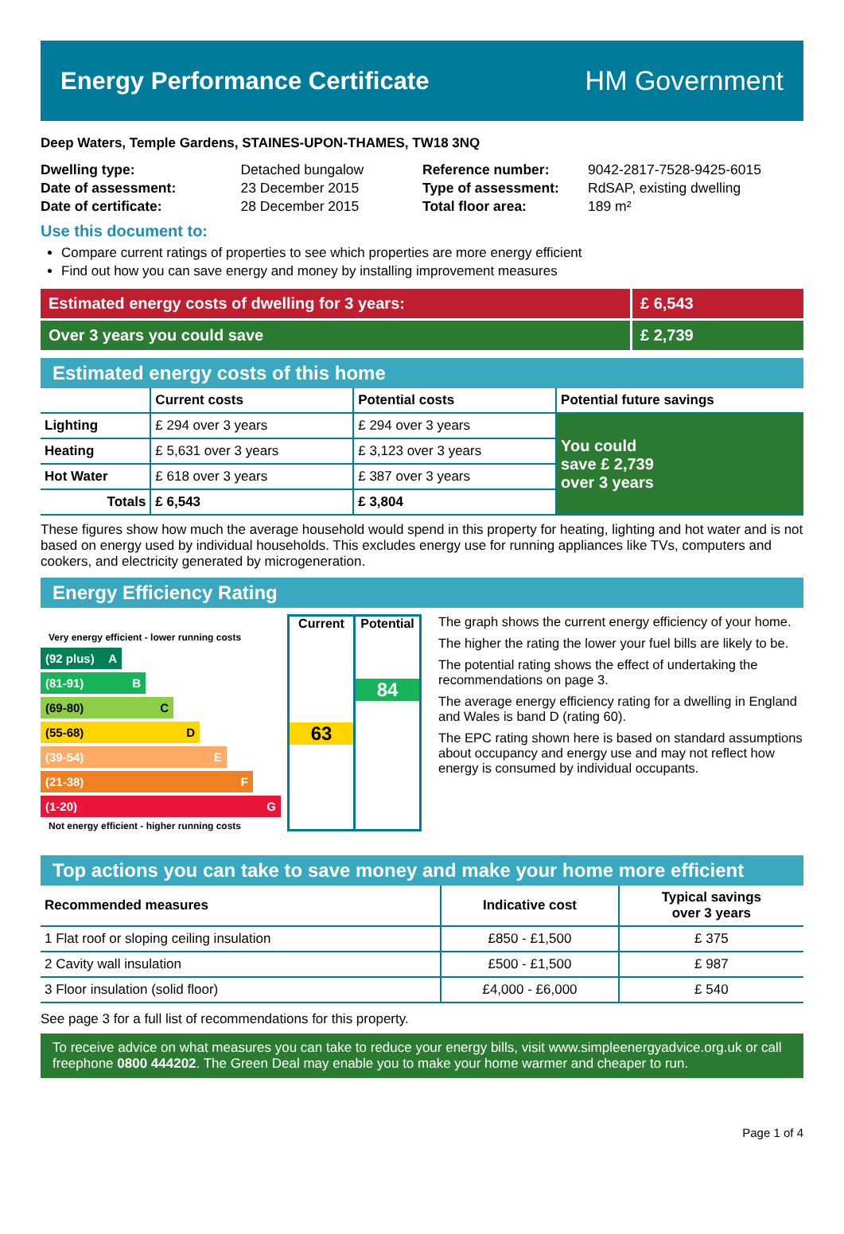Energy Performance Certificate HM Government
Deep Waters, Temple Gardens, STAINES-UPON-THAMES, TW18 3NQ
| Dwelling type: | Detached bungalow |
| Date of assessment: | 23 December 2015 |
| Date of certificate: | 28 December 2015 |
| Reference number: | 9042-2817-7528-9425-6015 |
| Type of assessment: | RdSAP, existing dwelling |
| Total floor area: | 189 m² |
Use this document to:
Compare current ratings of properties to see which properties are more energy efficient
Find out how you can save energy and money by installing improvement measures
Estimated energy costs of dwelling for 3 years:
£ 6,543
Over 3 years you could save £ 2,739
Estimated energy costs of this home
| | Current costs | Potential costs | Potential future savings |
| --- | --- | --- | --- |
| Lighting | £ 294 over 3 years | £ 294 over 3 years | You could save £ 2,739 over 3 years |
| Heating | £ 5,631 over 3 years | £ 3,123 over 3 years | |
| Hot Water | £ 618 over 3 years | £ 387 over 3 years | |
| Totals | £ 6,543 | £ 3,804 | |
These figures show how much the average household would spend in this property for heating, lighting and hot water and is not based on energy used by individual households. This excludes energy use for running appliances like TVs, computers and cookers, and electricity generated by microgeneration.
Energy Efficiency Rating
Very energy efficient - lower running costs
(92 plus) A
(81-91) B
(69-80) C
(55-68) D
(39-54) E
(21-38) F
(1-20) G
Not energy efficient - higher running costs
Current
63
Potential
84
The graph shows the current energy efficiency of your home.
The higher the rating the lower your fuel bills are likely to be.
The potential rating shows the effect of undertaking the recommendations on page 3.
The average energy efficiency rating for a dwelling in England and Wales is band D (rating 60).
The EPC rating shown here is based on standard assumptions about occupancy and energy use and may not reflect how energy is consumed by individual occupants.
Top actions you can take to save money and make your home more efficient
| Recommended measures | Indicative cost | Typical savings over 3 years |
| --- | --- | --- |
| 1 Flat roof or sloping ceiling insulation | £850 - £1,500 | £ 375 |
| 2 Cavity wall insulation | £500 - £1,500 | £ 987 |
| 3 Floor insulation (solid floor) | £4,000 - £6,000 | £ 540 |
See page 3 for a full list of recommendations for this property.
To receive advice on what measures you can take to reduce your energy bills, visit www.simpleenergyadvice.org.uk or call freephone 0800 444202. The Green Deal may enable you to make your home warmer and cheaper to run.
Page 1 of 4